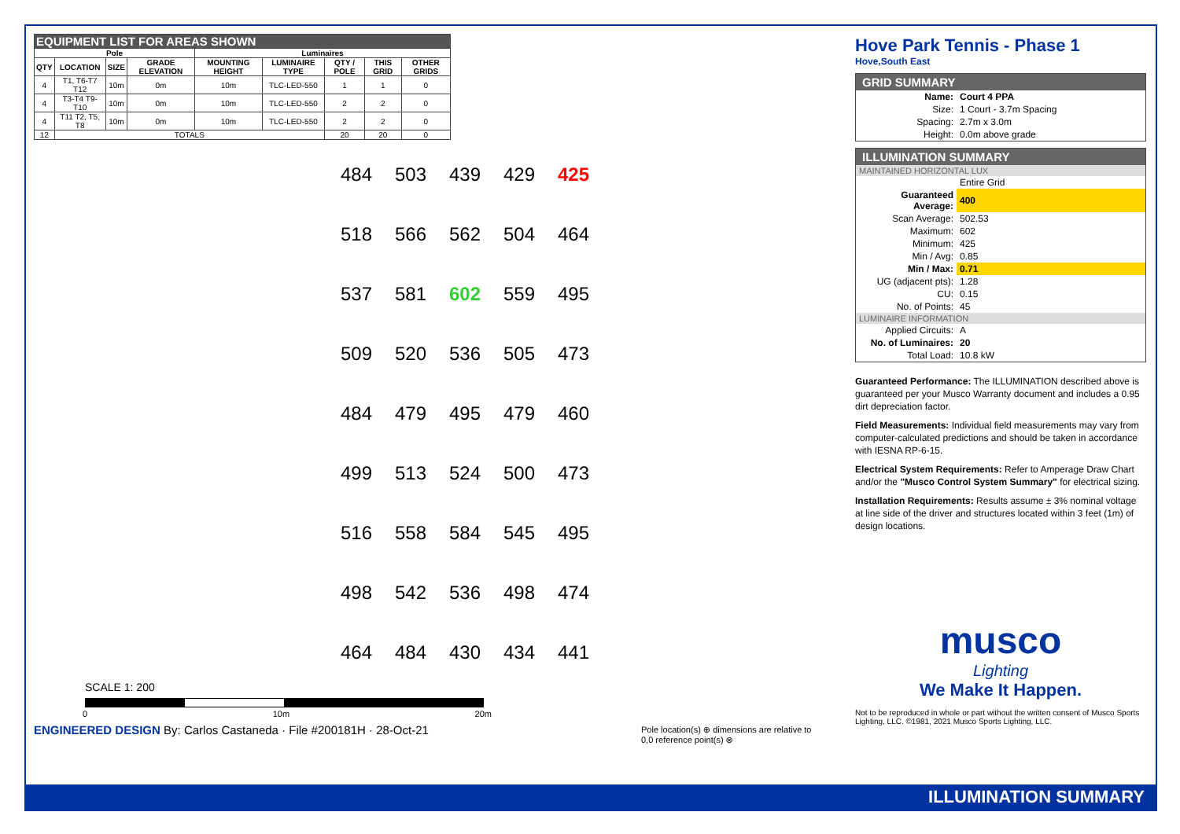| EQUIPMENT LIST FOR AREAS SHOWN | | | | | | | | |
| Pole | | | | Luminaires | | | | |
| QTY | LOCATION | SIZE | GRADE ELEVATION | MOUNTING HEIGHT | LUMINAIRE TYPE | QTY / POLE | THIS GRID | OTHER GRIDS |
| 4 | T1, T6-T7 T12 | 10m | 0m | 10m | TLC-LED-550 | 1 | 1 | 0 |
| 4 | T3-T4 T9-T10 | 10m | 0m | 10m | TLC-LED-550 | 2 | 2 | 0 |
| 4 | T11 T2, T5, T8 | 10m | 0m | 10m | TLC-LED-550 | 2 | 2 | 0 |
| 12 | TOTALS | | | | | 20 | 20 | 0 |
484
503
439
429
425
518
566
562
504
464
537
581
602
559
495
509
520
536
505
473
484
479
495
479
460
499
513
524
500
473
516
558
584
545
495
498
542
536
498
474
464
484
430
434
441
SCALE 1: 200
0 10m 20m
ENGINEERED DESIGN By: Carlos Castaneda · File #200181H · 28-Oct-21
Pole location(s) ⊕ dimensions are relative to 0,0 reference point(s) ⊗
Hove Park Tennis - Phase 1
Hove,South East
GRID SUMMARY
| Name: | Court 4 PPA |
| Size: | 1 Court - 3.7m Spacing |
| Spacing: | 2.7m x 3.0m |
| Height: | 0.0m above grade |
ILLUMINATION SUMMARY
| MAINTAINED HORIZONTAL LUX | |
| | Entire Grid |
| Guaranteed Average: | 400 |
| Scan Average: | 502.53 |
| Maximum: | 602 |
| Minimum: | 425 |
| Min / Avg: | 0.85 |
| Min / Max: | 0.71 |
| UG (adjacent pts): | 1.28 |
| CU: | 0.15 |
| No. of Points: | 45 |
| LUMINAIRE INFORMATION | |
| Applied Circuits: | A |
| No. of Luminaires: | 20 |
| Total Load: | 10.8 kW |
Guaranteed Performance: The ILLUMINATION described above is guaranteed per your Musco Warranty document and includes a 0.95 dirt depreciation factor.
Field Measurements: Individual field measurements may vary from computer-calculated predictions and should be taken in accordance with IESNA RP-6-15.
Electrical System Requirements: Refer to Amperage Draw Chart and/or the "Musco Control System Summary" for electrical sizing.
Installation Requirements: Results assume ± 3% nominal voltage at line side of the driver and structures located within 3 feet (1m) of design locations.
musco
Lighting
We Make It Happen.
Not to be reproduced in whole or part without the written consent of Musco Sports Lighting, LLC. ©1981, 2021 Musco Sports Lighting, LLC.
ILLUMINATION SUMMARY